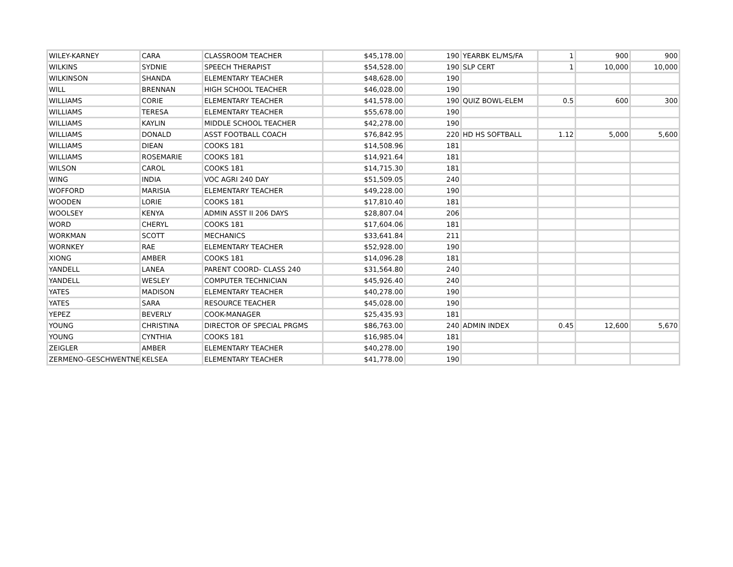| WILEY-KARNEY | CARA | CLASSROOM TEACHER | $45,178.00 | 190 | YEARBK EL/MS/FA | 1 | 900 | 900 |
| WILKINS | SYDNIE | SPEECH THERAPIST | $54,528.00 | 190 | SLP CERT | 1 | 10,000 | 10,000 |
| WILKINSON | SHANDA | ELEMENTARY TEACHER | $48,628.00 | 190 | | | | |
| WILL | BRENNAN | HIGH SCHOOL TEACHER | $46,028.00 | 190 | | | | |
| WILLIAMS | CORIE | ELEMENTARY TEACHER | $41,578.00 | 190 | QUIZ BOWL-ELEM | 0.5 | 600 | 300 |
| WILLIAMS | TERESA | ELEMENTARY TEACHER | $55,678.00 | 190 | | | | |
| WILLIAMS | KAYLIN | MIDDLE SCHOOL TEACHER | $42,278.00 | 190 | | | | |
| WILLIAMS | DONALD | ASST FOOTBALL COACH | $76,842.95 | 220 | HD HS SOFTBALL | 1.12 | 5,000 | 5,600 |
| WILLIAMS | DIEAN | COOKS 181 | $14,508.96 | 181 | | | | |
| WILLIAMS | ROSEMARIE | COOKS 181 | $14,921.64 | 181 | | | | |
| WILSON | CAROL | COOKS 181 | $14,715.30 | 181 | | | | |
| WING | INDIA | VOC AGRI 240 DAY | $51,509.05 | 240 | | | | |
| WOFFORD | MARISIA | ELEMENTARY TEACHER | $49,228.00 | 190 | | | | |
| WOODEN | LORIE | COOKS 181 | $17,810.40 | 181 | | | | |
| WOOLSEY | KENYA | ADMIN ASST II 206 DAYS | $28,807.04 | 206 | | | | |
| WORD | CHERYL | COOKS 181 | $17,604.06 | 181 | | | | |
| WORKMAN | SCOTT | MECHANICS | $33,641.84 | 211 | | | | |
| WORNKEY | RAE | ELEMENTARY TEACHER | $52,928.00 | 190 | | | | |
| XIONG | AMBER | COOKS 181 | $14,096.28 | 181 | | | | |
| YANDELL | LANEA | PARENT COORD- CLASS 240 | $31,564.80 | 240 | | | | |
| YANDELL | WESLEY | COMPUTER TECHNICIAN | $45,926.40 | 240 | | | | |
| YATES | MADISON | ELEMENTARY TEACHER | $40,278.00 | 190 | | | | |
| YATES | SARA | RESOURCE TEACHER | $45,028.00 | 190 | | | | |
| YEPEZ | BEVERLY | COOK-MANAGER | $25,435.93 | 181 | | | | |
| YOUNG | CHRISTINA | DIRECTOR OF SPECIAL PRGMS | $86,763.00 | 240 | ADMIN INDEX | 0.45 | 12,600 | 5,670 |
| YOUNG | CYNTHIA | COOKS 181 | $16,985.04 | 181 | | | | |
| ZEIGLER | AMBER | ELEMENTARY TEACHER | $40,278.00 | 190 | | | | |
| ZERMENO-GESCHWENTNER | KELSEA | ELEMENTARY TEACHER | $41,778.00 | 190 | | | | |